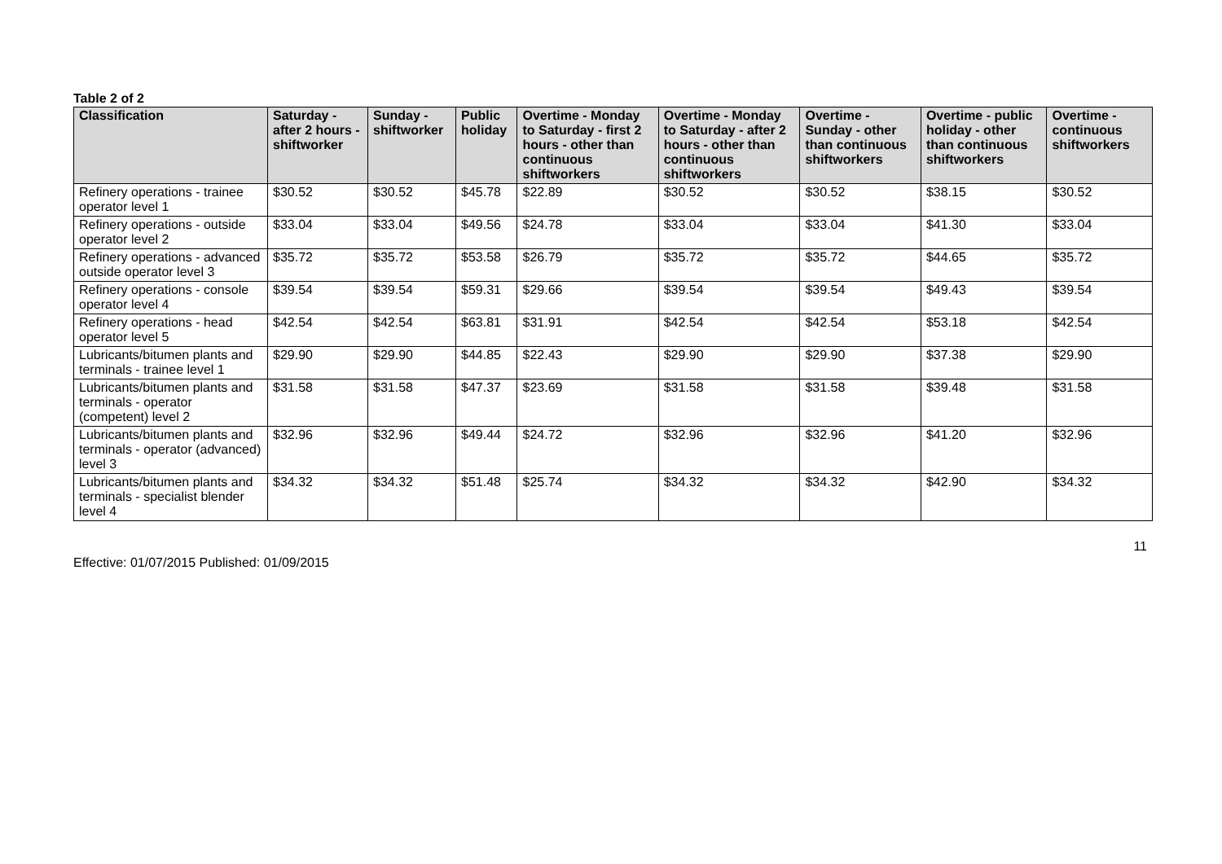Table 2 of 2
| Classification | Saturday - after 2 hours - shiftworker | Sunday - shiftworker | Public holiday | Overtime - Monday to Saturday - first 2 hours - other than continuous shiftworkers | Overtime - Monday to Saturday - after 2 hours - other than continuous shiftworkers | Overtime - Sunday - other than continuous shiftworkers | Overtime - public holiday - other than continuous shiftworkers | Overtime - continuous shiftworkers |
| --- | --- | --- | --- | --- | --- | --- | --- | --- |
| Refinery operations - trainee operator level 1 | $30.52 | $30.52 | $45.78 | $22.89 | $30.52 | $30.52 | $38.15 | $30.52 |
| Refinery operations - outside operator level 2 | $33.04 | $33.04 | $49.56 | $24.78 | $33.04 | $33.04 | $41.30 | $33.04 |
| Refinery operations - advanced outside operator level 3 | $35.72 | $35.72 | $53.58 | $26.79 | $35.72 | $35.72 | $44.65 | $35.72 |
| Refinery operations - console operator level 4 | $39.54 | $39.54 | $59.31 | $29.66 | $39.54 | $39.54 | $49.43 | $39.54 |
| Refinery operations - head operator level 5 | $42.54 | $42.54 | $63.81 | $31.91 | $42.54 | $42.54 | $53.18 | $42.54 |
| Lubricants/bitumen plants and terminals - trainee level 1 | $29.90 | $29.90 | $44.85 | $22.43 | $29.90 | $29.90 | $37.38 | $29.90 |
| Lubricants/bitumen plants and terminals - operator (competent) level 2 | $31.58 | $31.58 | $47.37 | $23.69 | $31.58 | $31.58 | $39.48 | $31.58 |
| Lubricants/bitumen plants and terminals - operator (advanced) level 3 | $32.96 | $32.96 | $49.44 | $24.72 | $32.96 | $32.96 | $41.20 | $32.96 |
| Lubricants/bitumen plants and terminals - specialist blender level 4 | $34.32 | $34.32 | $51.48 | $25.74 | $34.32 | $34.32 | $42.90 | $34.32 |
11
Effective: 01/07/2015 Published: 01/09/2015